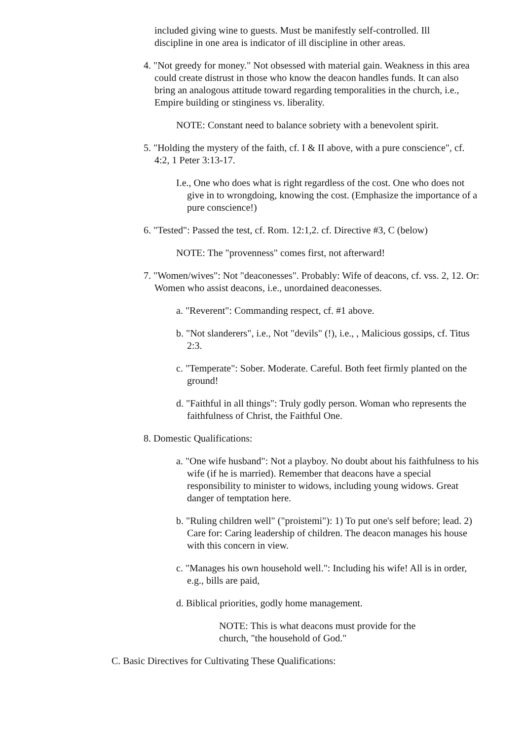included giving wine to guests. Must be manifestly self-controlled. Ill discipline in one area is indicator of ill discipline in other areas.
4. "Not greedy for money." Not obsessed with material gain. Weakness in this area could create distrust in those who know the deacon handles funds. It can also bring an analogous attitude toward regarding temporalities in the church, i.e., Empire building or stinginess vs. liberality.
NOTE: Constant need to balance sobriety with a benevolent spirit.
5. "Holding the mystery of the faith, cf. I & II above, with a pure conscience", cf. 4:2, 1 Peter 3:13-17.
I.e., One who does what is right regardless of the cost. One who does not give in to wrongdoing, knowing the cost. (Emphasize the importance of a pure conscience!)
6. "Tested": Passed the test, cf. Rom. 12:1,2. cf. Directive #3, C (below)
NOTE: The "provenness" comes first, not afterward!
7. "Women/wives": Not "deaconesses". Probably: Wife of deacons, cf. vss. 2, 12. Or: Women who assist deacons, i.e., unordained deaconesses.
a. "Reverent": Commanding respect, cf. #1 above.
b. "Not slanderers", i.e., Not "devils" (!), i.e., , Malicious gossips, cf. Titus 2:3.
c. "Temperate": Sober. Moderate. Careful. Both feet firmly planted on the ground!
d. "Faithful in all things": Truly godly person. Woman who represents the faithfulness of Christ, the Faithful One.
8. Domestic Qualifications:
a. "One wife husband": Not a playboy. No doubt about his faithfulness to his wife (if he is married). Remember that deacons have a special responsibility to minister to widows, including young widows. Great danger of temptation here.
b. "Ruling children well" ("proistemi"): 1) To put one's self before; lead. 2) Care for: Caring leadership of children. The deacon manages his house with this concern in view.
c. "Manages his own household well.": Including his wife! All is in order, e.g., bills are paid,
d. Biblical priorities, godly home management.
NOTE: This is what deacons must provide for the church, "the household of God."
C. Basic Directives for Cultivating These Qualifications: